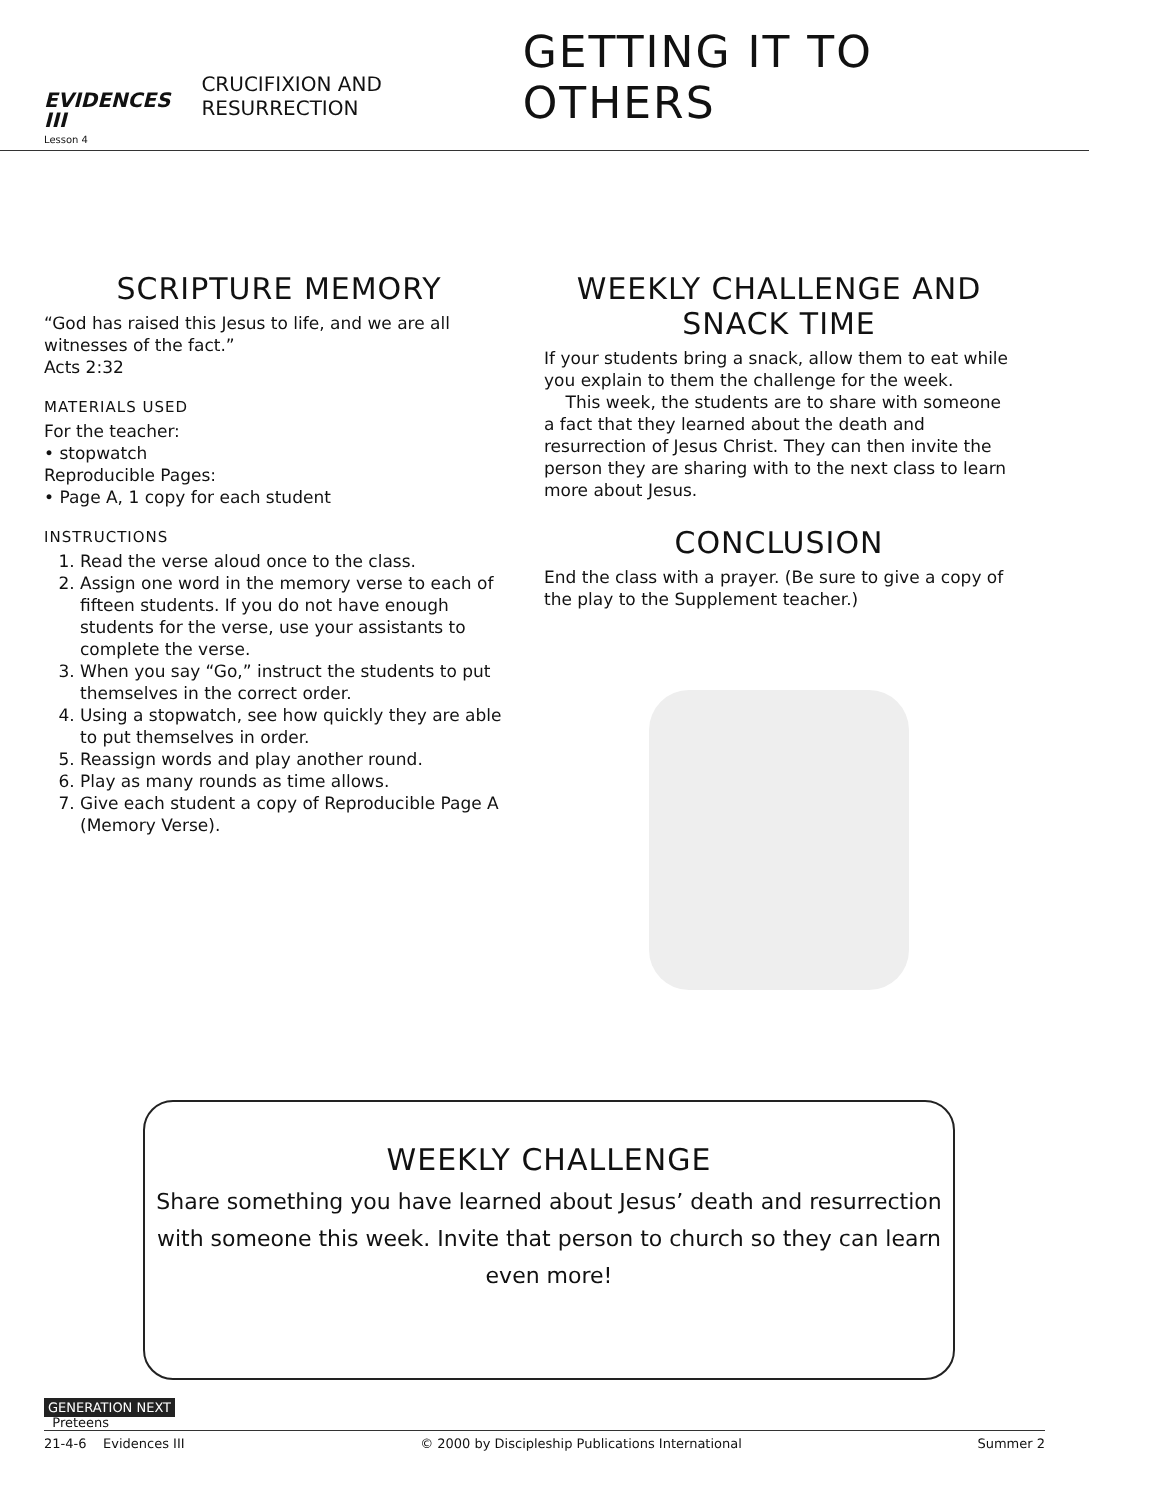EVIDENCES III
Lesson 4
CRUCIFIXION AND RESURRECTION
GETTING IT TO OTHERS
SCRIPTURE MEMORY
“God has raised this Jesus to life, and we are all witnesses of the fact.”
Acts 2:32
MATERIALS USED
For the teacher:
• stopwatch
Reproducible Pages:
• Page A, 1 copy for each student
INSTRUCTIONS
1. Read the verse aloud once to the class.
2. Assign one word in the memory verse to each of fifteen students. If you do not have enough students for the verse, use your assistants to complete the verse.
3. When you say “Go,” instruct the students to put themselves in the correct order.
4. Using a stopwatch, see how quickly they are able to put themselves in order.
5. Reassign words and play another round.
6. Play as many rounds as time allows.
7. Give each student a copy of Reproducible Page A (Memory Verse).
WEEKLY CHALLENGE AND
SNACK TIME
If your students bring a snack, allow them to eat while you explain to them the challenge for the week.
This week, the students are to share with someone a fact that they learned about the death and resurrection of Jesus Christ. They can then invite the person they are sharing with to the next class to learn more about Jesus.
CONCLUSION
End the class with a prayer. (Be sure to give a copy of the play to the Supplement teacher.)
WEEKLY CHALLENGE
Share something you have learned about Jesus’ death and resurrection with someone this week. Invite that person to church so they can learn even more!
GENERATION NEXT
Preteens
21-4-6 Evidences III © 2000 by Discipleship Publications International Summer 2